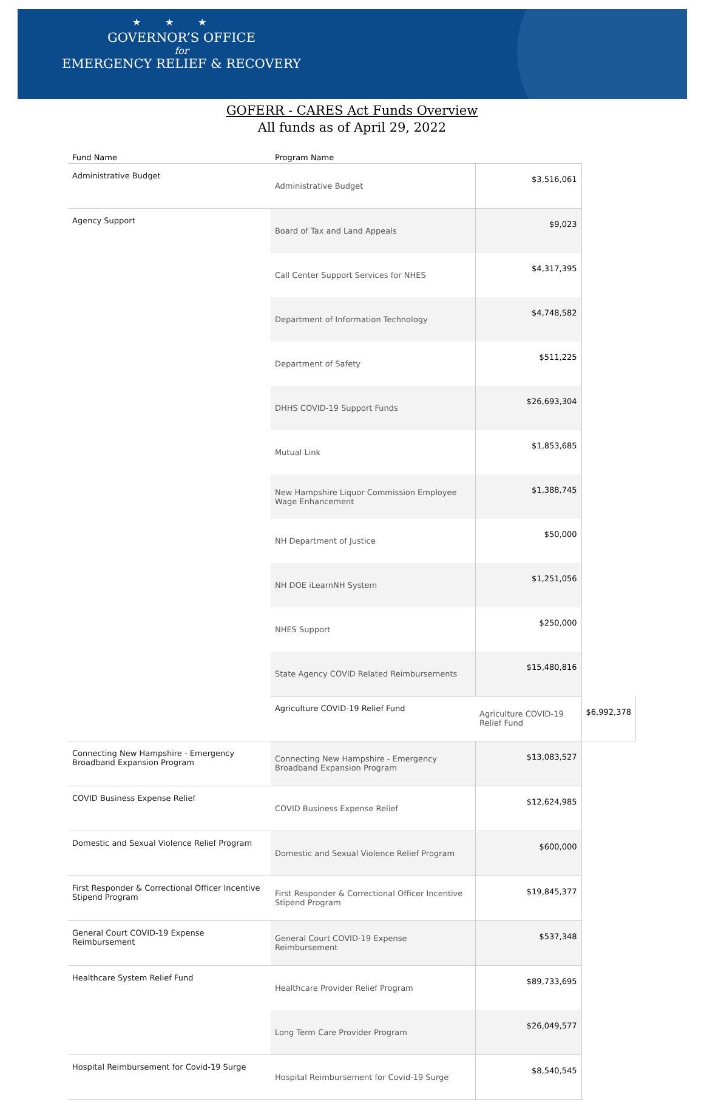★★★
GOVERNOR’S OFFICE
for
EMERGENCY RELIEF & RECOVERY
GOFERR - CARES Act Funds Overview
All funds as of April 29, 2022
| Fund Name | Program Name | | |
| --- | --- | --- | --- |
| Administrative Budget | Administrative Budget | $3,516,061 | |
| Agency Support | Board of Tax and Land Appeals | $9,023 | |
| | Call Center Support Services for NHES | $4,317,395 | |
| | Department of Information Technology | $4,748,582 | |
| | Department of Safety | $511,225 | |
| | DHHS COVID-19 Support Funds | $26,693,304 | |
| | Mutual Link | $1,853,685 | |
| | New Hampshire Liquor Commission Employee Wage Enhancement | $1,388,745 | |
| | NH Department of Justice | $50,000 | |
| | NH DOE iLearnNH System | $1,251,056 | |
| | NHES Support | $250,000 | |
| | State Agency COVID Related Reimbursements | $15,480,816 | |
| | Agriculture COVID-19 Relief Fund | Agriculture COVID-19 Relief Fund | $6,992,378 |
| Connecting New Hampshire - Emergency Broadband Expansion Program | Connecting New Hampshire - Emergency Broadband Expansion Program | $13,083,527 | |
| COVID Business Expense Relief | COVID Business Expense Relief | $12,624,985 | |
| Domestic and Sexual Violence Relief Program | Domestic and Sexual Violence Relief Program | $600,000 | |
| First Responder & Correctional Officer Incentive Stipend Program | First Responder & Correctional Officer Incentive Stipend Program | $19,845,377 | |
| General Court COVID-19 Expense Reimbursement | General Court COVID-19 Expense Reimbursement | $537,348 | |
| Healthcare System Relief Fund | Healthcare Provider Relief Program | $89,733,695 | |
| | Long Term Care Provider Program | $26,049,577 | |
| Hospital Reimbursement for Covid-19 Surge | Hospital Reimbursement for Covid-19 Surge | $8,540,545 | |